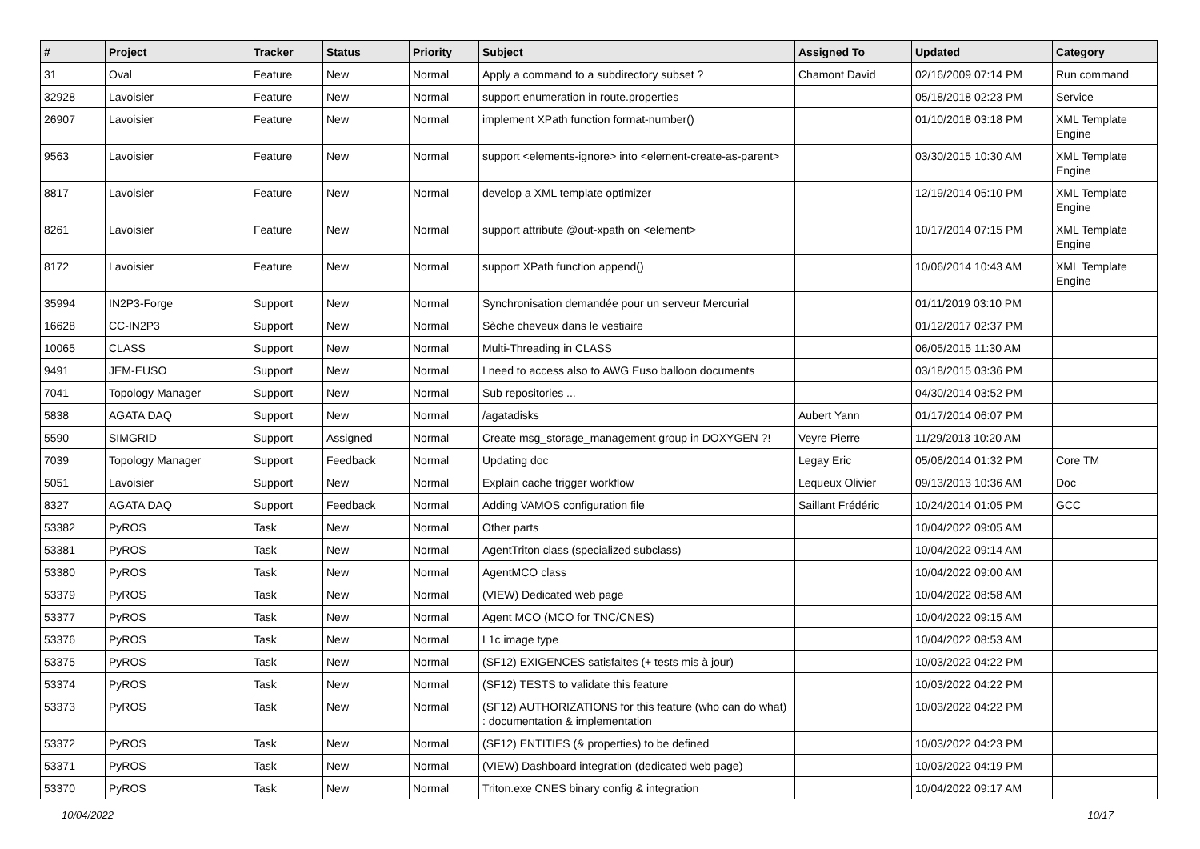| # | Project | Tracker | Status | Priority | Subject | Assigned To | Updated | Category |
| --- | --- | --- | --- | --- | --- | --- | --- | --- |
| 31 | Oval | Feature | New | Normal | Apply a command to a subdirectory subset ? | Chamont David | 02/16/2009 07:14 PM | Run command |
| 32928 | Lavoisier | Feature | New | Normal | support enumeration in route.properties | | 05/18/2018 02:23 PM | Service |
| 26907 | Lavoisier | Feature | New | Normal | implement XPath function format-number() | | 01/10/2018 03:18 PM | XML Template Engine |
| 9563 | Lavoisier | Feature | New | Normal | support <elements-ignore> into <element-create-as-parent> | | 03/30/2015 10:30 AM | XML Template Engine |
| 8817 | Lavoisier | Feature | New | Normal | develop a XML template optimizer | | 12/19/2014 05:10 PM | XML Template Engine |
| 8261 | Lavoisier | Feature | New | Normal | support attribute @out-xpath on <element> | | 10/17/2014 07:15 PM | XML Template Engine |
| 8172 | Lavoisier | Feature | New | Normal | support XPath function append() | | 10/06/2014 10:43 AM | XML Template Engine |
| 35994 | IN2P3-Forge | Support | New | Normal | Synchronisation demandée pour un serveur Mercurial | | 01/11/2019 03:10 PM | |
| 16628 | CC-IN2P3 | Support | New | Normal | Sèche cheveux dans le vestiaire | | 01/12/2017 02:37 PM | |
| 10065 | CLASS | Support | New | Normal | Multi-Threading in CLASS | | 06/05/2015 11:30 AM | |
| 9491 | JEM-EUSO | Support | New | Normal | I need to access also to AWG Euso balloon documents | | 03/18/2015 03:36 PM | |
| 7041 | Topology Manager | Support | New | Normal | Sub repositories ... | | 04/30/2014 03:52 PM | |
| 5838 | AGATA DAQ | Support | New | Normal | /agatadisks | Aubert Yann | 01/17/2014 06:07 PM | |
| 5590 | SIMGRID | Support | Assigned | Normal | Create msg_storage_management group in DOXYGEN ?! | Veyre Pierre | 11/29/2013 10:20 AM | |
| 7039 | Topology Manager | Support | Feedback | Normal | Updating doc | Legay Eric | 05/06/2014 01:32 PM | Core TM |
| 5051 | Lavoisier | Support | New | Normal | Explain cache trigger workflow | Lequeux Olivier | 09/13/2013 10:36 AM | Doc |
| 8327 | AGATA DAQ | Support | Feedback | Normal | Adding VAMOS configuration file | Saillant Frédéric | 10/24/2014 01:05 PM | GCC |
| 53382 | PyROS | Task | New | Normal | Other parts | | 10/04/2022 09:05 AM | |
| 53381 | PyROS | Task | New | Normal | AgentTriton class (specialized subclass) | | 10/04/2022 09:14 AM | |
| 53380 | PyROS | Task | New | Normal | AgentMCO class | | 10/04/2022 09:00 AM | |
| 53379 | PyROS | Task | New | Normal | (VIEW) Dedicated web page | | 10/04/2022 08:58 AM | |
| 53377 | PyROS | Task | New | Normal | Agent MCO (MCO for TNC/CNES) | | 10/04/2022 09:15 AM | |
| 53376 | PyROS | Task | New | Normal | L1c image type | | 10/04/2022 08:53 AM | |
| 53375 | PyROS | Task | New | Normal | (SF12) EXIGENCES satisfaites (+ tests mis à jour) | | 10/03/2022 04:22 PM | |
| 53374 | PyROS | Task | New | Normal | (SF12) TESTS to validate this feature | | 10/03/2022 04:22 PM | |
| 53373 | PyROS | Task | New | Normal | (SF12) AUTHORIZATIONS for this feature (who can do what) : documentation & implementation | | 10/03/2022 04:22 PM | |
| 53372 | PyROS | Task | New | Normal | (SF12) ENTITIES (& properties) to be defined | | 10/03/2022 04:23 PM | |
| 53371 | PyROS | Task | New | Normal | (VIEW) Dashboard integration (dedicated web page) | | 10/03/2022 04:19 PM | |
| 53370 | PyROS | Task | New | Normal | Triton.exe CNES binary config & integration | | 10/04/2022 09:17 AM | |
10/04/2022 10/17